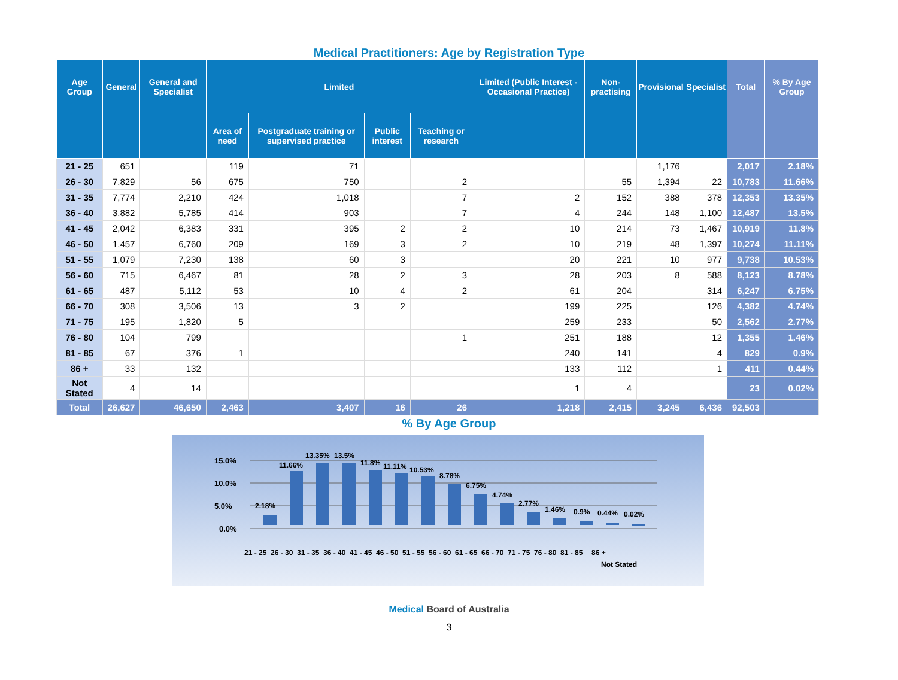Medical Practitioners: Age by Registration Type
| Age Group | General | General and Specialist | Limited | | | | Limited (Public Interest - Occasional Practice) | Non-practising | Provisional | Specialist | Total | % By Age Group |
| --- | --- | --- | --- | --- | --- | --- | --- | --- | --- | --- | --- | --- |
| | | | Area of need | Postgraduate training or supervised practice | Public interest | Teaching or research | | | | | | |
| 21 - 25 | 651 | | 119 | 71 | | | | | 1,176 | | 2,017 | 2.18% |
| 26 - 30 | 7,829 | 56 | 675 | 750 | | 2 | | 55 | 1,394 | 22 | 10,783 | 11.66% |
| 31 - 35 | 7,774 | 2,210 | 424 | 1,018 | | 7 | 2 | 152 | 388 | 378 | 12,353 | 13.35% |
| 36 - 40 | 3,882 | 5,785 | 414 | 903 | | 7 | 4 | 244 | 148 | 1,100 | 12,487 | 13.5% |
| 41 - 45 | 2,042 | 6,383 | 331 | 395 | 2 | 2 | 10 | 214 | 73 | 1,467 | 10,919 | 11.8% |
| 46 - 50 | 1,457 | 6,760 | 209 | 169 | 3 | 2 | 10 | 219 | 48 | 1,397 | 10,274 | 11.11% |
| 51 - 55 | 1,079 | 7,230 | 138 | 60 | 3 | | 20 | 221 | 10 | 977 | 9,738 | 10.53% |
| 56 - 60 | 715 | 6,467 | 81 | 28 | 2 | 3 | 28 | 203 | 8 | 588 | 8,123 | 8.78% |
| 61 - 65 | 487 | 5,112 | 53 | 10 | 4 | 2 | 61 | 204 | | 314 | 6,247 | 6.75% |
| 66 - 70 | 308 | 3,506 | 13 | 3 | 2 | | 199 | 225 | | 126 | 4,382 | 4.74% |
| 71 - 75 | 195 | 1,820 | 5 | | | | 259 | 233 | | 50 | 2,562 | 2.77% |
| 76 - 80 | 104 | 799 | | | | 1 | 251 | 188 | | 12 | 1,355 | 1.46% |
| 81 - 85 | 67 | 376 | 1 | | | | 240 | 141 | | 4 | 829 | 0.9% |
| 86 + | 33 | 132 | | | | | 133 | 112 | | 1 | 411 | 0.44% |
| Not Stated | 4 | 14 | | | | | 1 | 4 | | | 23 | 0.02% |
| Total | 26,627 | 46,650 | 2,463 | 3,407 | 16 | 26 | 1,218 | 2,415 | 3,245 | 6,436 | 92,503 | |
% By Age Group
15.0%
10.0%
5.0%
0.0%
2.18%
11.66%
13.35%
13.5%
11.8%
11.11%
10.53%
8.78%
6.75%
4.74%
2.77%
1.46%
0.9%
0.44%
0.02%
21 - 25
26 - 30
31 - 35
36 - 40
41 - 45
46 - 50
51 - 55
56 - 60
61 - 65
66 - 70
71 - 75
76 - 80
81 - 85
86 +
Not Stated
Medical Board of Australia
3